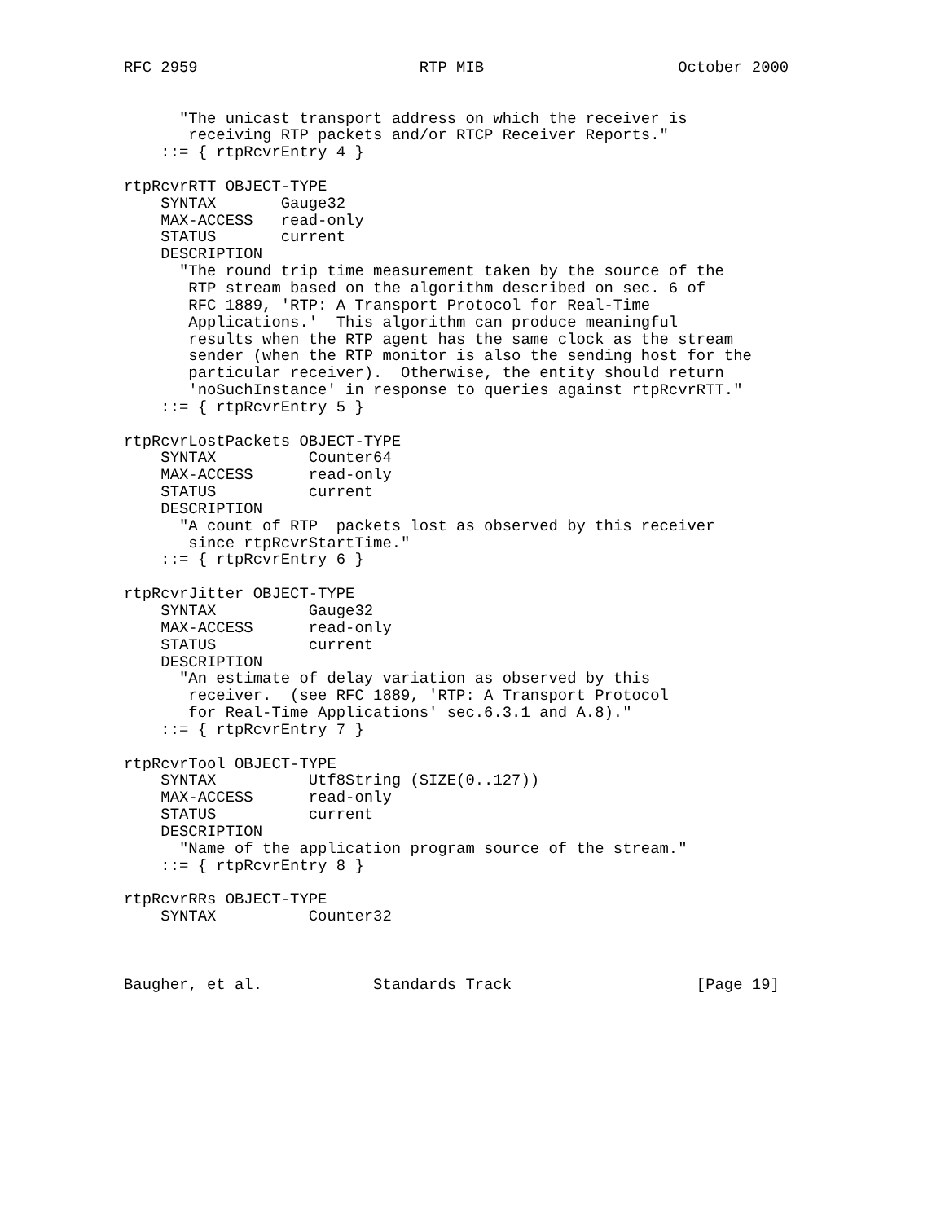RFC 2959                        RTP MIB                     October 2000


      "The unicast transport address on which the receiver is
       receiving RTP packets and/or RTCP Receiver Reports."
    ::= { rtpRcvrEntry 4 }

rtpRcvrRTT OBJECT-TYPE
    SYNTAX       Gauge32
    MAX-ACCESS   read-only
    STATUS       current
    DESCRIPTION
      "The round trip time measurement taken by the source of the
       RTP stream based on the algorithm described on sec. 6 of
       RFC 1889, 'RTP: A Transport Protocol for Real-Time
       Applications.'  This algorithm can produce meaningful
       results when the RTP agent has the same clock as the stream
       sender (when the RTP monitor is also the sending host for the
       particular receiver).  Otherwise, the entity should return
       'noSuchInstance' in response to queries against rtpRcvrRTT."
    ::= { rtpRcvrEntry 5 }

rtpRcvrLostPackets OBJECT-TYPE
    SYNTAX          Counter64
    MAX-ACCESS      read-only
    STATUS          current
    DESCRIPTION
      "A count of RTP  packets lost as observed by this receiver
       since rtpRcvrStartTime."
    ::= { rtpRcvrEntry 6 }

rtpRcvrJitter OBJECT-TYPE
    SYNTAX          Gauge32
    MAX-ACCESS      read-only
    STATUS          current
    DESCRIPTION
      "An estimate of delay variation as observed by this
       receiver.  (see RFC 1889, 'RTP: A Transport Protocol
       for Real-Time Applications' sec.6.3.1 and A.8)."
    ::= { rtpRcvrEntry 7 }

rtpRcvrTool OBJECT-TYPE
    SYNTAX          Utf8String (SIZE(0..127))
    MAX-ACCESS      read-only
    STATUS          current
    DESCRIPTION
      "Name of the application program source of the stream."
    ::= { rtpRcvrEntry 8 }

rtpRcvrRRs OBJECT-TYPE
    SYNTAX          Counter32



Baugher, et al.            Standards Track                    [Page 19]